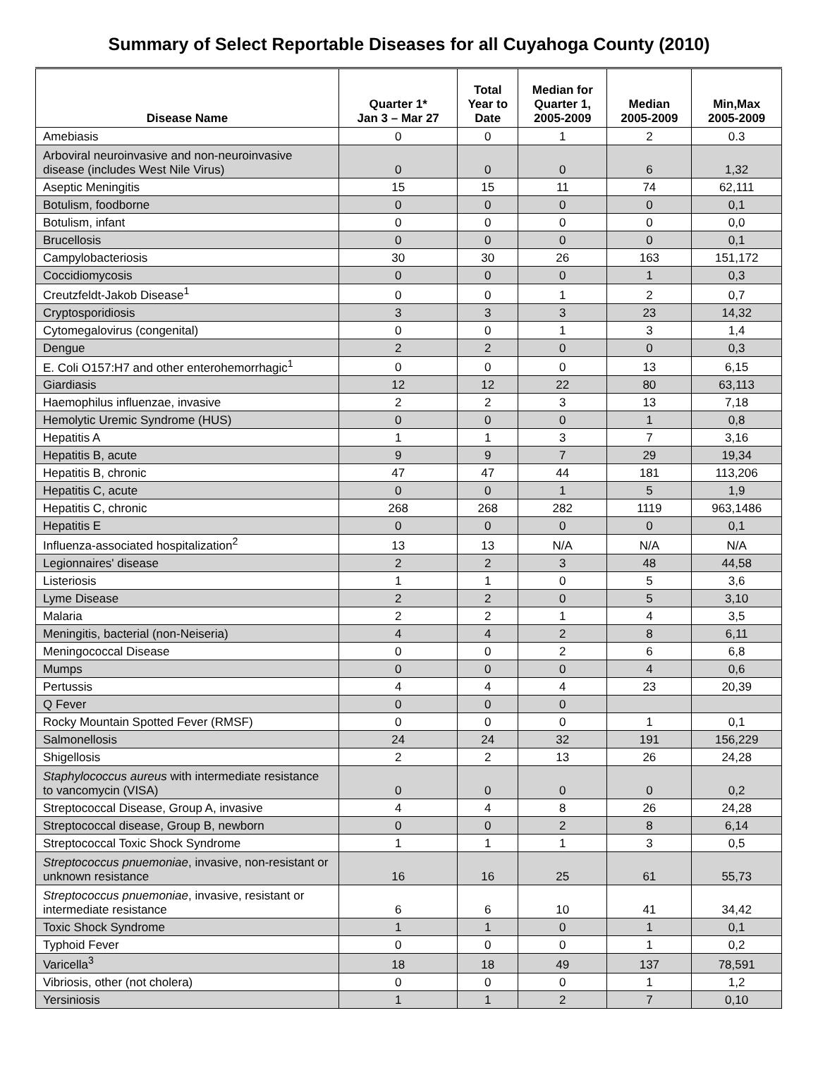Summary of Select Reportable Diseases for all Cuyahoga County (2010)
| Disease Name | Quarter 1* Jan 3 – Mar 27 | Total Year to Date | Median for Quarter 1, 2005-2009 | Median 2005-2009 | Min,Max 2005-2009 |
| --- | --- | --- | --- | --- | --- |
| Amebiasis | 0 | 0 | 1 | 2 | 0.3 |
| Arboviral neuroinvasive and non-neuroinvasive disease (includes West Nile Virus) | 0 | 0 | 0 | 6 | 1,32 |
| Aseptic Meningitis | 15 | 15 | 11 | 74 | 62,111 |
| Botulism, foodborne | 0 | 0 | 0 | 0 | 0,1 |
| Botulism, infant | 0 | 0 | 0 | 0 | 0,0 |
| Brucellosis | 0 | 0 | 0 | 0 | 0,1 |
| Campylobacteriosis | 30 | 30 | 26 | 163 | 151,172 |
| Coccidiomycosis | 0 | 0 | 0 | 1 | 0,3 |
| Creutzfeldt-Jakob Disease<sup>1</sup> | 0 | 0 | 1 | 2 | 0,7 |
| Cryptosporidiosis | 3 | 3 | 3 | 23 | 14,32 |
| Cytomegalovirus (congenital) | 0 | 0 | 1 | 3 | 1,4 |
| Dengue | 2 | 2 | 0 | 0 | 0,3 |
| E. Coli O157:H7 and other enterohemorrhagic<sup>1</sup> | 0 | 0 | 0 | 13 | 6,15 |
| Giardiasis | 12 | 12 | 22 | 80 | 63,113 |
| Haemophilus influenzae, invasive | 2 | 2 | 3 | 13 | 7,18 |
| Hemolytic Uremic Syndrome (HUS) | 0 | 0 | 0 | 1 | 0,8 |
| Hepatitis A | 1 | 1 | 3 | 7 | 3,16 |
| Hepatitis B, acute | 9 | 9 | 7 | 29 | 19,34 |
| Hepatitis B, chronic | 47 | 47 | 44 | 181 | 113,206 |
| Hepatitis C, acute | 0 | 0 | 1 | 5 | 1,9 |
| Hepatitis C, chronic | 268 | 268 | 282 | 1119 | 963,1486 |
| Hepatitis E | 0 | 0 | 0 | 0 | 0,1 |
| Influenza-associated hospitalization<sup>2</sup> | 13 | 13 | N/A | N/A | N/A |
| Legionnaires' disease | 2 | 2 | 3 | 48 | 44,58 |
| Listeriosis | 1 | 1 | 0 | 5 | 3,6 |
| Lyme Disease | 2 | 2 | 0 | 5 | 3,10 |
| Malaria | 2 | 2 | 1 | 4 | 3,5 |
| Meningitis, bacterial (non-Neiseria) | 4 | 4 | 2 | 8 | 6,11 |
| Meningococcal Disease | 0 | 0 | 2 | 6 | 6,8 |
| Mumps | 0 | 0 | 0 | 4 | 0,6 |
| Pertussis | 4 | 4 | 4 | 23 | 20,39 |
| Q Fever | 0 | 0 | 0 | | |
| Rocky Mountain Spotted Fever (RMSF) | 0 | 0 | 0 | 1 | 0,1 |
| Salmonellosis | 24 | 24 | 32 | 191 | 156,229 |
| Shigellosis | 2 | 2 | 13 | 26 | 24,28 |
| Staphylococcus aureus with intermediate resistance to vancomycin (VISA) | 0 | 0 | 0 | 0 | 0,2 |
| Streptococcal Disease, Group A, invasive | 4 | 4 | 8 | 26 | 24,28 |
| Streptococcal disease, Group B, newborn | 0 | 0 | 2 | 8 | 6,14 |
| Streptococcal Toxic Shock Syndrome | 1 | 1 | 1 | 3 | 0,5 |
| Streptococcus pnuemoniae , invasive, non-resistant or unknown resistance | 16 | 16 | 25 | 61 | 55,73 |
| Streptococcus pnuemoniae , invasive, resistant or intermediate resistance | 6 | 6 | 10 | 41 | 34,42 |
| Toxic Shock Syndrome | 1 | 1 | 0 | 1 | 0,1 |
| Typhoid Fever | 0 | 0 | 0 | 1 | 0,2 |
| Varicella<sup>3</sup> | 18 | 18 | 49 | 137 | 78,591 |
| Vibriosis, other (not cholera) | 0 | 0 | 0 | 1 | 1,2 |
| Yersiniosis | 1 | 1 | 2 | 7 | 0,10 |